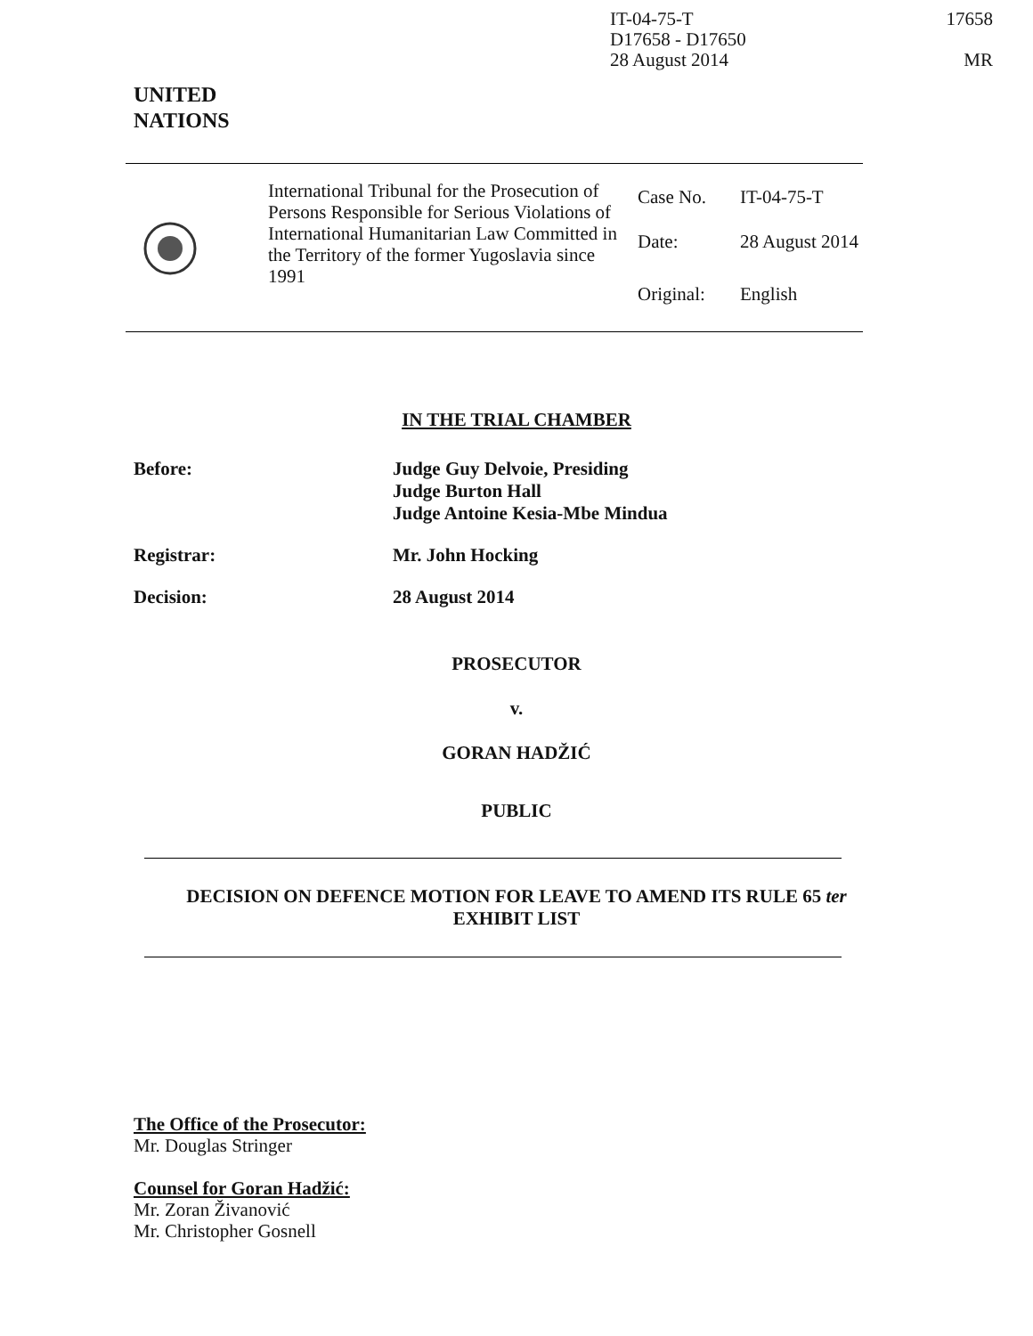IT-04-75-T
D17658 - D17650
28 August 2014
17658
MR
UNITED
NATIONS
| | International Tribunal for the Prosecution of Persons Responsible for Serious Violations of International Humanitarian Law Committed in the Territory of the former Yugoslavia since 1991 | Case No. Date: Original: | IT-04-75-T 28 August 2014 English |
IN THE TRIAL CHAMBER
Before:
Judge Guy Delvoie, Presiding
Judge Burton Hall
Judge Antoine Kesia-Mbe Mindua
Registrar:
Mr. John Hocking
Decision:
28 August 2014
PROSECUTOR
v.
GORAN HADŽIĆ
PUBLIC
DECISION ON DEFENCE MOTION FOR LEAVE TO AMEND ITS RULE 65 ter
EXHIBIT LIST
The Office of the Prosecutor:
Mr. Douglas Stringer
Counsel for Goran Hadžić:
Mr. Zoran Živanović
Mr. Christopher Gosnell